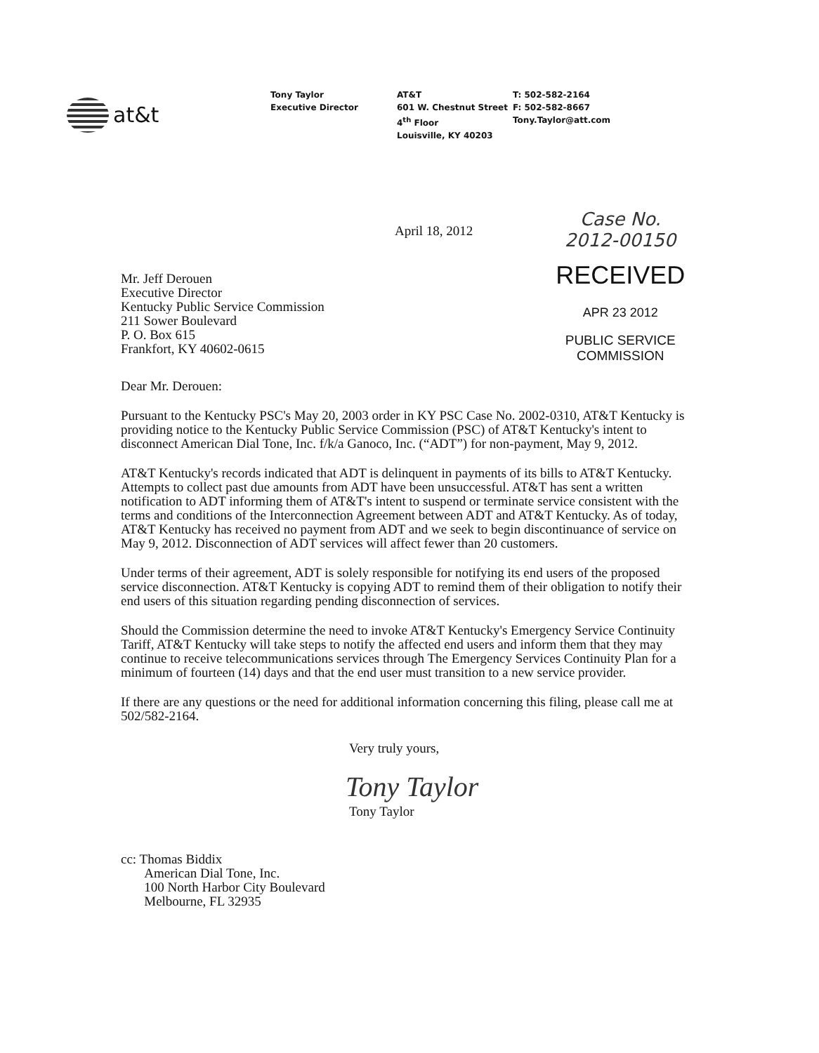at&t
Tony Taylor
Executive Director
AT&T
601 W. Chestnut Street
4<sup>th</sup> Floor
Louisville, KY 40203
T: 502-582-2164
F: 502-582-8667
Tony.Taylor@att.com
April 18, 2012
Mr. Jeff Derouen
Executive Director
Kentucky Public Service Commission
211 Sower Boulevard
P. O. Box 615
Frankfort, KY 40602-0615
Case No. 2012-00150
RECEIVED
APR 23 2012
PUBLIC SERVICE
COMMISSION
Dear Mr. Derouen:
Pursuant to the Kentucky PSC's May 20, 2003 order in KY PSC Case No. 2002-0310, AT&T Kentucky is providing notice to the Kentucky Public Service Commission (PSC) of AT&T Kentucky's intent to disconnect American Dial Tone, Inc. f/k/a Ganoco, Inc. (“ADT”) for non-payment, May 9, 2012.
AT&T Kentucky's records indicated that ADT is delinquent in payments of its bills to AT&T Kentucky. Attempts to collect past due amounts from ADT have been unsuccessful. AT&T has sent a written notification to ADT informing them of AT&T's intent to suspend or terminate service consistent with the terms and conditions of the Interconnection Agreement between ADT and AT&T Kentucky. As of today, AT&T Kentucky has received no payment from ADT and we seek to begin discontinuance of service on May 9, 2012. Disconnection of ADT services will affect fewer than 20 customers.
Under terms of their agreement, ADT is solely responsible for notifying its end users of the proposed service disconnection. AT&T Kentucky is copying ADT to remind them of their obligation to notify their end users of this situation regarding pending disconnection of services.
Should the Commission determine the need to invoke AT&T Kentucky's Emergency Service Continuity Tariff, AT&T Kentucky will take steps to notify the affected end users and inform them that they may continue to receive telecommunications services through The Emergency Services Continuity Plan for a minimum of fourteen (14) days and that the end user must transition to a new service provider.
If there are any questions or the need for additional information concerning this filing, please call me at 502/582-2164.
Very truly yours,
Tony Taylor
Tony Taylor
cc: Thomas Biddix
American Dial Tone, Inc.
100 North Harbor City Boulevard
Melbourne, FL 32935